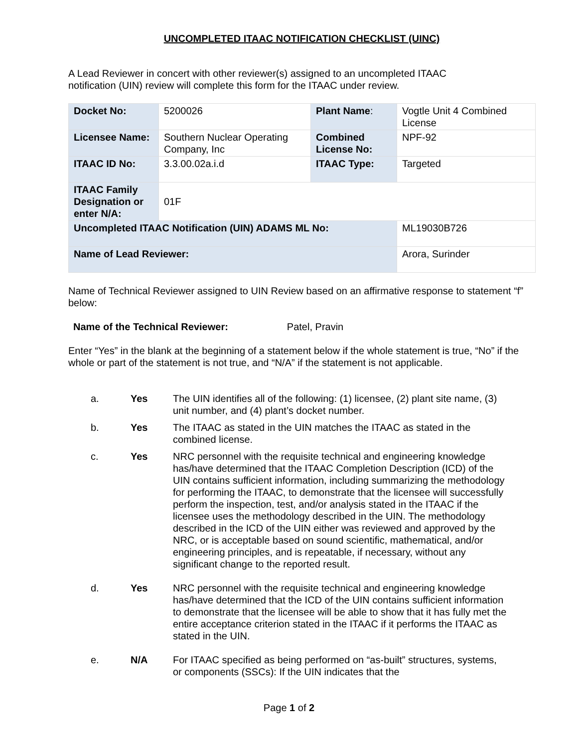UNCOMPLETED ITAAC NOTIFICATION CHECKLIST (UINC)
A Lead Reviewer in concert with other reviewer(s) assigned to an uncompleted ITAAC
notification (UIN) review will complete this form for the ITAAC under review.
| Docket No: | 5200026 | Plant Name : | Vogtle Unit 4 Combined License |
| Licensee Name: | Southern Nuclear Operating Company, Inc | Combined License No: | NPF-92 |
| ITAAC ID No: | 3.3.00.02a.i.d | ITAAC Type: | Targeted |
| ITAAC Family Designation or enter N/A: | 01F | | |
| Uncompleted ITAAC Notification (UIN) ADAMS ML No: | | | ML19030B726 |
| Name of Lead Reviewer: | | | Arora, Surinder |
Name of Technical Reviewer assigned to UIN Review based on an affirmative response to statement “f” below:
Name of the Technical Reviewer: Patel, Pravin
Enter “Yes” in the blank at the beginning of a statement below if the whole statement is true, “No” if the whole or part of the statement is not true, and “N/A” if the statement is not applicable.
a. Yes The UIN identifies all of the following: (1) licensee, (2) plant site name, (3) unit number, and (4) plant’s docket number.
b. Yes The ITAAC as stated in the UIN matches the ITAAC as stated in the combined license.
c. Yes NRC personnel with the requisite technical and engineering knowledge has/have determined that the ITAAC Completion Description (ICD) of the UIN contains sufficient information, including summarizing the methodology for performing the ITAAC, to demonstrate that the licensee will successfully perform the inspection, test, and/or analysis stated in the ITAAC if the licensee uses the methodology described in the UIN. The methodology described in the ICD of the UIN either was reviewed and approved by the NRC, or is acceptable based on sound scientific, mathematical, and/or engineering principles, and is repeatable, if necessary, without any significant change to the reported result.
d. Yes NRC personnel with the requisite technical and engineering knowledge has/have determined that the ICD of the UIN contains sufficient information to demonstrate that the licensee will be able to show that it has fully met the entire acceptance criterion stated in the ITAAC if it performs the ITAAC as stated in the UIN.
e. N/A For ITAAC specified as being performed on “as-built” structures, systems, or components (SSCs): If the UIN indicates that the
Page 1 of 2